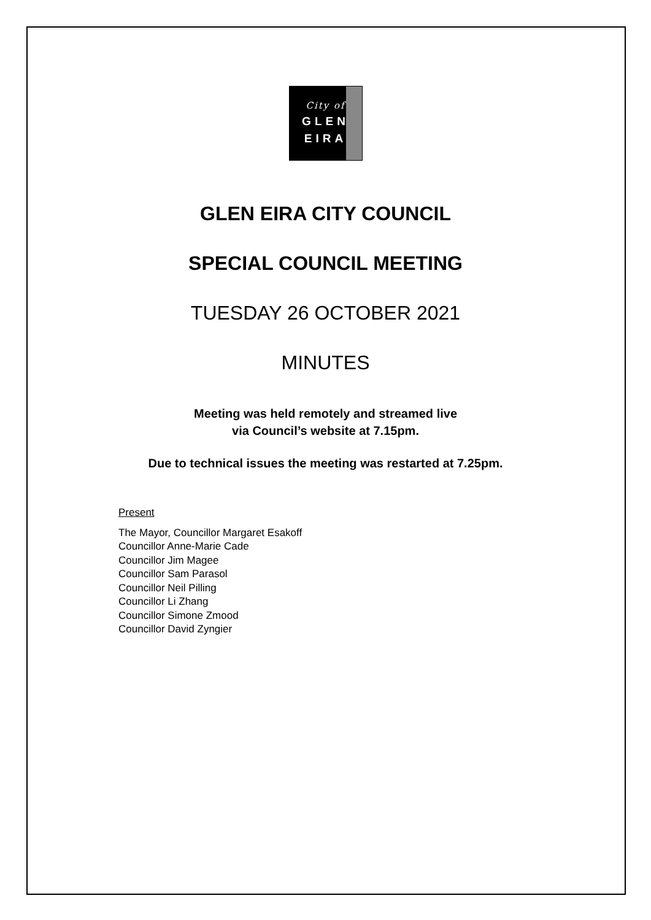City of
GLEN
EIRA
GLEN EIRA CITY COUNCIL
SPECIAL COUNCIL MEETING
TUESDAY 26 OCTOBER 2021
MINUTES
Meeting was held remotely and streamed live
via Council’s website at 7.15pm.
Due to technical issues the meeting was restarted at 7.25pm.
Present
The Mayor, Councillor Margaret Esakoff
Councillor Anne-Marie Cade
Councillor Jim Magee
Councillor Sam Parasol
Councillor Neil Pilling
Councillor Li Zhang
Councillor Simone Zmood
Councillor David Zyngier